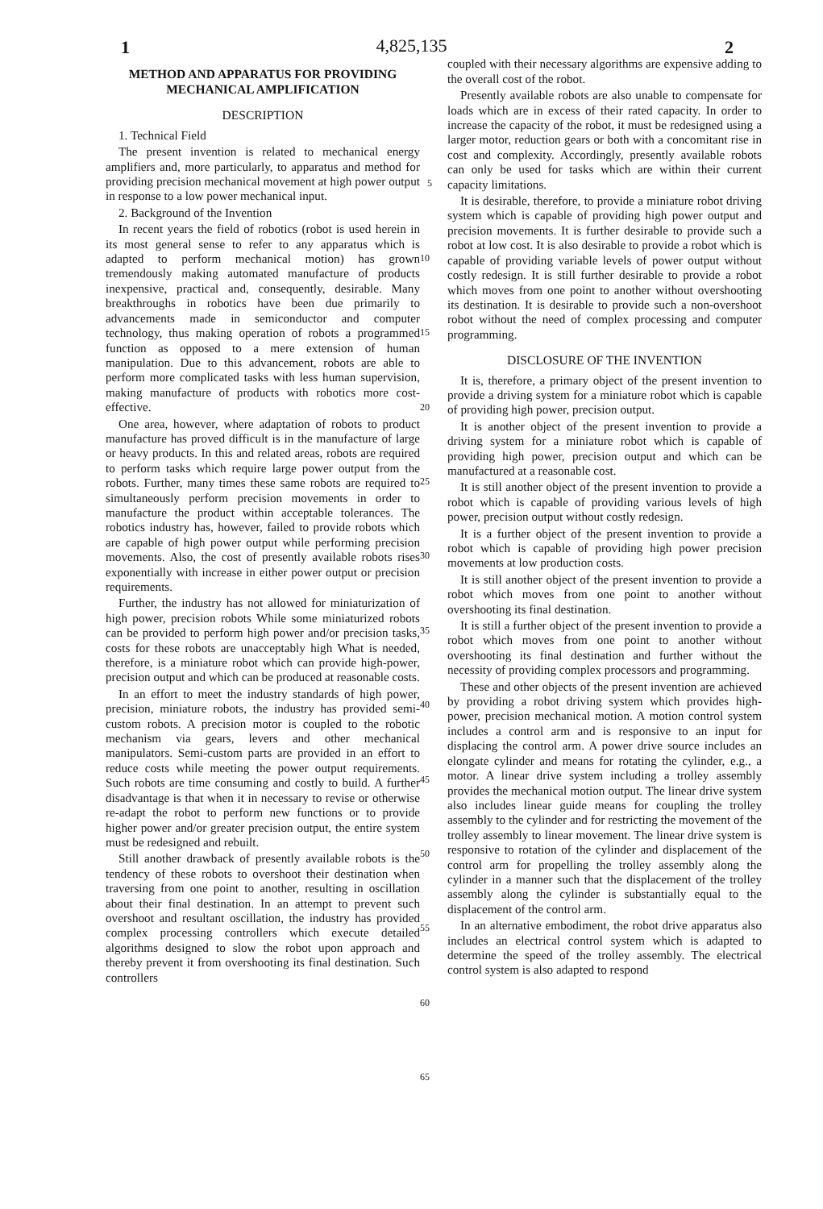4,825,135
1 2
METHOD AND APPARATUS FOR PROVIDING MECHANICAL AMPLIFICATION
DESCRIPTION
1. Technical Field
The present invention is related to mechanical energy amplifiers and, more particularly, to apparatus and method for providing precision mechanical movement at high power output in response to a low power mechanical input.
2. Background of the Invention
In recent years the field of robotics (robot is used herein in its most general sense to refer to any apparatus which is adapted to perform mechanical motion) has grown tremendously making automated manufacture of products inexpensive, practical and, consequently, desirable. Many breakthroughs in robotics have been due primarily to advancements made in semiconductor and computer technology, thus making operation of robots a programmed function as opposed to a mere extension of human manipulation. Due to this advancement, robots are able to perform more complicated tasks with less human supervision, making manufacture of products with robotics more cost-effective.
One area, however, where adaptation of robots to product manufacture has proved difficult is in the manufacture of large or heavy products. In this and related areas, robots are required to perform tasks which require large power output from the robots. Further, many times these same robots are required to simultaneously perform precision movements in order to manufacture the product within acceptable tolerances. The robotics industry has, however, failed to provide robots which are capable of high power output while performing precision movements. Also, the cost of presently available robots rises exponentially with increase in either power output or precision requirements.
Further, the industry has not allowed for miniaturization of high power, precision robots While some miniaturized robots can be provided to perform high power and/or precision tasks, costs for these robots are unacceptably high What is needed, therefore, is a miniature robot which can provide high-power, precision output and which can be produced at reasonable costs.
In an effort to meet the industry standards of high power, precision, miniature robots, the industry has provided semi-custom robots. A precision motor is coupled to the robotic mechanism via gears, levers and other mechanical manipulators. Semi-custom parts are provided in an effort to reduce costs while meeting the power output requirements. Such robots are time consuming and costly to build. A further disadvantage is that when it in necessary to revise or otherwise re-adapt the robot to perform new functions or to provide higher power and/or greater precision output, the entire system must be redesigned and rebuilt.
Still another drawback of presently available robots is the tendency of these robots to overshoot their destination when traversing from one point to another, resulting in oscillation about their final destination. In an attempt to prevent such overshoot and resultant oscillation, the industry has provided complex processing controllers which execute detailed algorithms designed to slow the robot upon approach and thereby prevent it from overshooting its final destination. Such controllers
5
10
15
20
25
30
35
40
45
50
55
60
65
coupled with their necessary algorithms are expensive adding to the overall cost of the robot.
Presently available robots are also unable to compensate for loads which are in excess of their rated capacity. In order to increase the capacity of the robot, it must be redesigned using a larger motor, reduction gears or both with a concomitant rise in cost and complexity. Accordingly, presently available robots can only be used for tasks which are within their current capacity limitations.
It is desirable, therefore, to provide a miniature robot driving system which is capable of providing high power output and precision movements. It is further desirable to provide such a robot at low cost. It is also desirable to provide a robot which is capable of providing variable levels of power output without costly redesign. It is still further desirable to provide a robot which moves from one point to another without overshooting its destination. It is desirable to provide such a non-overshoot robot without the need of complex processing and computer programming.
DISCLOSURE OF THE INVENTION
It is, therefore, a primary object of the present invention to provide a driving system for a miniature robot which is capable of providing high power, precision output.
It is another object of the present invention to provide a driving system for a miniature robot which is capable of providing high power, precision output and which can be manufactured at a reasonable cost.
It is still another object of the present invention to provide a robot which is capable of providing various levels of high power, precision output without costly redesign.
It is a further object of the present invention to provide a robot which is capable of providing high power precision movements at low production costs.
It is still another object of the present invention to provide a robot which moves from one point to another without overshooting its final destination.
It is still a further object of the present invention to provide a robot which moves from one point to another without overshooting its final destination and further without the necessity of providing complex processors and programming.
These and other objects of the present invention are achieved by providing a robot driving system which provides high-power, precision mechanical motion. A motion control system includes a control arm and is responsive to an input for displacing the control arm. A power drive source includes an elongate cylinder and means for rotating the cylinder, e.g., a motor. A linear drive system including a trolley assembly provides the mechanical motion output. The linear drive system also includes linear guide means for coupling the trolley assembly to the cylinder and for restricting the movement of the trolley assembly to linear movement. The linear drive system is responsive to rotation of the cylinder and displacement of the control arm for propelling the trolley assembly along the cylinder in a manner such that the displacement of the trolley assembly along the cylinder is substantially equal to the displacement of the control arm.
In an alternative embodiment, the robot drive apparatus also includes an electrical control system which is adapted to determine the speed of the trolley assembly. The electrical control system is also adapted to respond